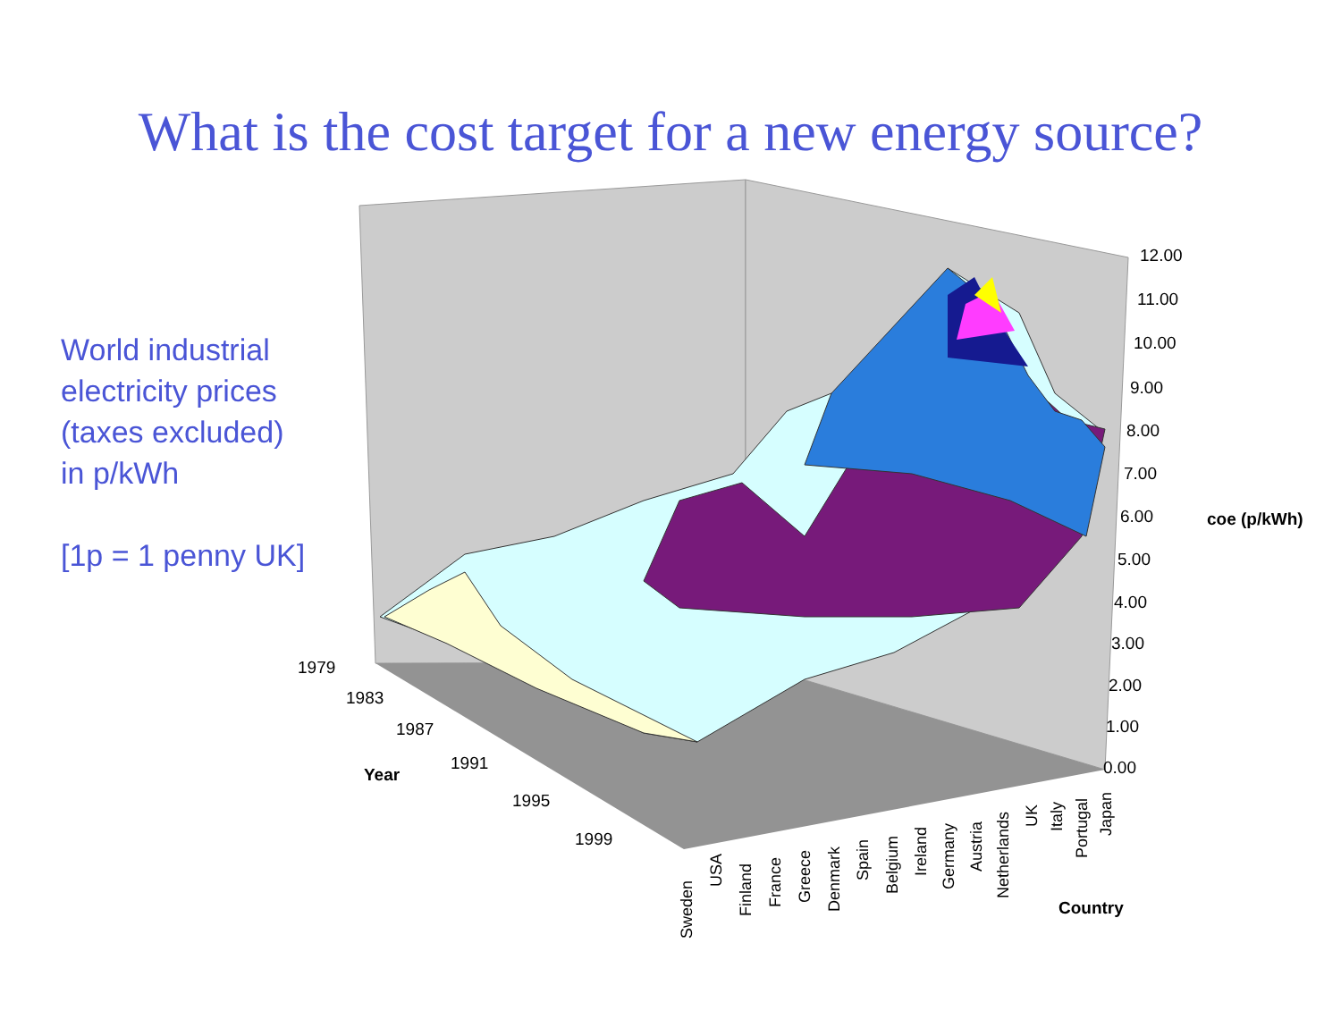What is the cost target for a new energy source?
World industrial
electricity prices
(taxes excluded)
in p/kWh
[1p = 1 penny UK]
12.00
11.00
10.00
9.00
8.00
7.00
6.00
5.00
4.00
3.00
2.00
1.00
0.00
coe (p/kWh)
1979
1983
1987
1991
1995
1999
Year
Country
Sweden
USA
Finland
France
Greece
Denmark
Spain
Belgium
Ireland
Germany
Austria
Netherlands
UK
Italy
Portugal
Japan